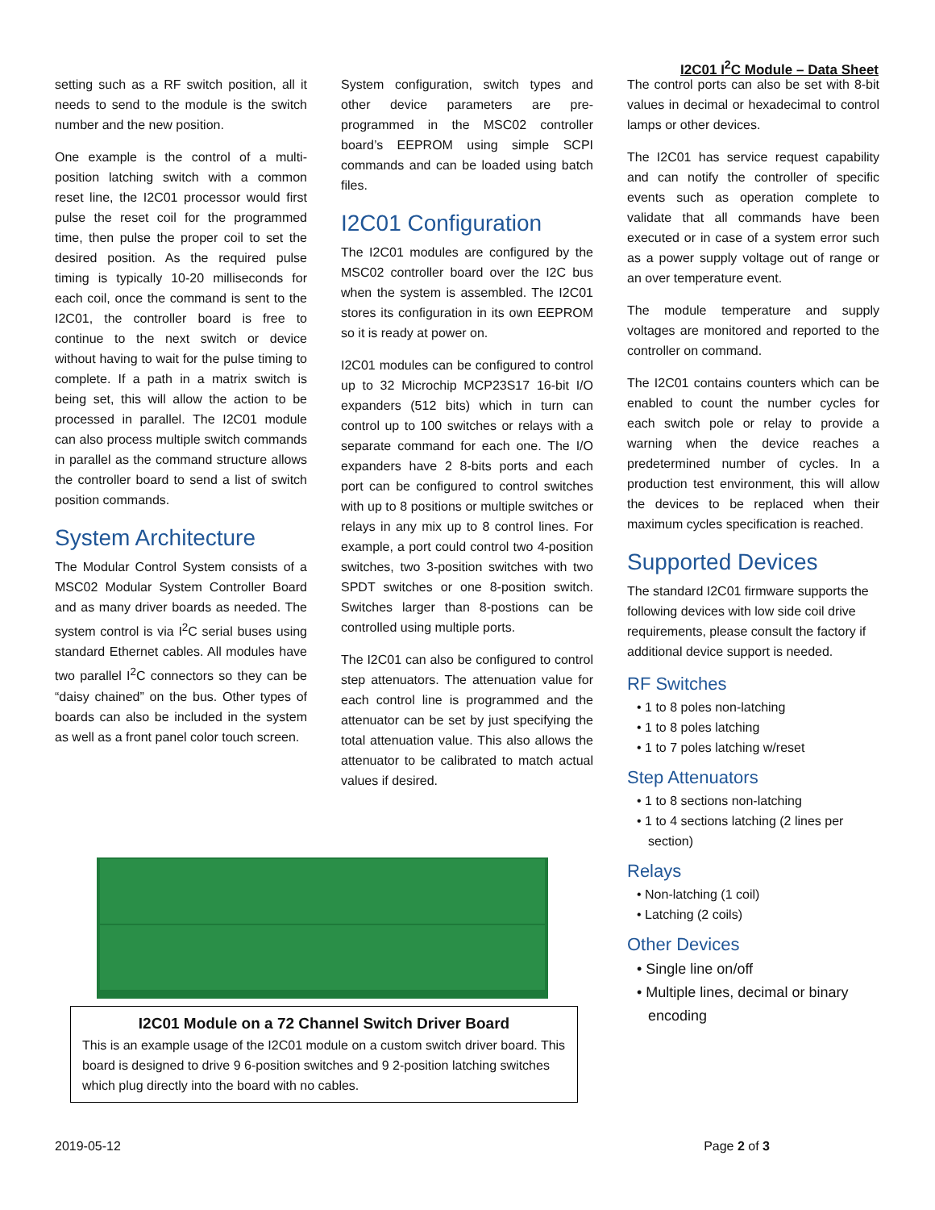I2C01 I<sup>2</sup>C Module – Data Sheet
setting such as a RF switch position, all it needs to send to the module is the switch number and the new position.
One example is the control of a multi-position latching switch with a common reset line, the I2C01 processor would first pulse the reset coil for the programmed time, then pulse the proper coil to set the desired position. As the required pulse timing is typically 10-20 milliseconds for each coil, once the command is sent to the I2C01, the controller board is free to continue to the next switch or device without having to wait for the pulse timing to complete. If a path in a matrix switch is being set, this will allow the action to be processed in parallel. The I2C01 module can also process multiple switch commands in parallel as the command structure allows the controller board to send a list of switch position commands.
System Architecture
The Modular Control System consists of a MSC02 Modular System Controller Board and as many driver boards as needed. The system control is via I<sup>2</sup>C serial buses using standard Ethernet cables. All modules have two parallel I<sup>2</sup>C connectors so they can be “daisy chained” on the bus. Other types of boards can also be included in the system as well as a front panel color touch screen.
System configuration, switch types and other device parameters are pre-programmed in the MSC02 controller board’s EEPROM using simple SCPI commands and can be loaded using batch files.
I2C01 Configuration
The I2C01 modules are configured by the MSC02 controller board over the I2C bus when the system is assembled. The I2C01 stores its configuration in its own EEPROM so it is ready at power on.
I2C01 modules can be configured to control up to 32 Microchip MCP23S17 16-bit I/O expanders (512 bits) which in turn can control up to 100 switches or relays with a separate command for each one. The I/O expanders have 2 8-bits ports and each port can be configured to control switches with up to 8 positions or multiple switches or relays in any mix up to 8 control lines. For example, a port could control two 4-position switches, two 3-position switches with two SPDT switches or one 8-position switch. Switches larger than 8-postions can be controlled using multiple ports.
The I2C01 can also be configured to control step attenuators. The attenuation value for each control line is programmed and the attenuator can be set by just specifying the total attenuation value. This also allows the attenuator to be calibrated to match actual values if desired.
The control ports can also be set with 8-bit values in decimal or hexadecimal to control lamps or other devices.
The I2C01 has service request capability and can notify the controller of specific events such as operation complete to validate that all commands have been executed or in case of a system error such as a power supply voltage out of range or an over temperature event.
The module temperature and supply voltages are monitored and reported to the controller on command.
The I2C01 contains counters which can be enabled to count the number cycles for each switch pole or relay to provide a warning when the device reaches a predetermined number of cycles. In a production test environment, this will allow the devices to be replaced when their maximum cycles specification is reached.
Supported Devices
The standard I2C01 firmware supports the following devices with low side coil drive requirements, please consult the factory if additional device support is needed.
RF Switches
• 1 to 8 poles non-latching
• 1 to 8 poles latching
• 1 to 7 poles latching w/reset
Step Attenuators
• 1 to 8 sections non-latching
• 1 to 4 sections latching (2 lines per section)
Relays
• Non-latching (1 coil)
• Latching (2 coils)
Other Devices
• Single line on/off
• Multiple lines, decimal or binary encoding
I2C01 Module on a 72 Channel Switch Driver Board
This is an example usage of the I2C01 module on a custom switch driver board. This board is designed to drive 9 6-position switches and 9 2-position latching switches which plug directly into the board with no cables.
2019-05-12 Page 2 of 3